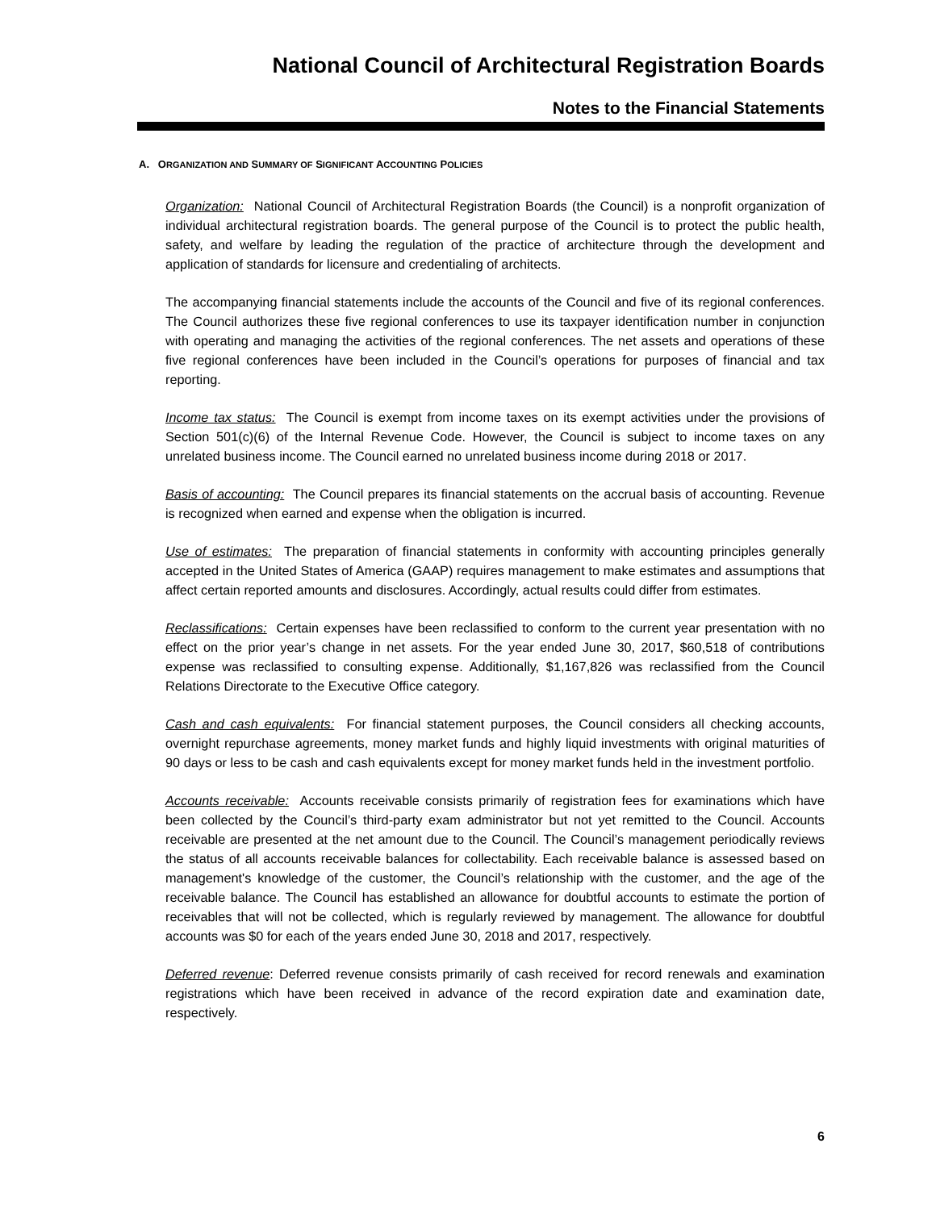National Council of Architectural Registration Boards
Notes to the Financial Statements
A. ORGANIZATION AND SUMMARY OF SIGNIFICANT ACCOUNTING POLICIES
Organization: National Council of Architectural Registration Boards (the Council) is a nonprofit organization of individual architectural registration boards. The general purpose of the Council is to protect the public health, safety, and welfare by leading the regulation of the practice of architecture through the development and application of standards for licensure and credentialing of architects.
The accompanying financial statements include the accounts of the Council and five of its regional conferences. The Council authorizes these five regional conferences to use its taxpayer identification number in conjunction with operating and managing the activities of the regional conferences. The net assets and operations of these five regional conferences have been included in the Council’s operations for purposes of financial and tax reporting.
Income tax status: The Council is exempt from income taxes on its exempt activities under the provisions of Section 501(c)(6) of the Internal Revenue Code. However, the Council is subject to income taxes on any unrelated business income. The Council earned no unrelated business income during 2018 or 2017.
Basis of accounting: The Council prepares its financial statements on the accrual basis of accounting. Revenue is recognized when earned and expense when the obligation is incurred.
Use of estimates: The preparation of financial statements in conformity with accounting principles generally accepted in the United States of America (GAAP) requires management to make estimates and assumptions that affect certain reported amounts and disclosures. Accordingly, actual results could differ from estimates.
Reclassifications: Certain expenses have been reclassified to conform to the current year presentation with no effect on the prior year’s change in net assets. For the year ended June 30, 2017, $60,518 of contributions expense was reclassified to consulting expense. Additionally, $1,167,826 was reclassified from the Council Relations Directorate to the Executive Office category.
Cash and cash equivalents: For financial statement purposes, the Council considers all checking accounts, overnight repurchase agreements, money market funds and highly liquid investments with original maturities of 90 days or less to be cash and cash equivalents except for money market funds held in the investment portfolio.
Accounts receivable: Accounts receivable consists primarily of registration fees for examinations which have been collected by the Council’s third-party exam administrator but not yet remitted to the Council. Accounts receivable are presented at the net amount due to the Council. The Council’s management periodically reviews the status of all accounts receivable balances for collectability. Each receivable balance is assessed based on management's knowledge of the customer, the Council’s relationship with the customer, and the age of the receivable balance. The Council has established an allowance for doubtful accounts to estimate the portion of receivables that will not be collected, which is regularly reviewed by management. The allowance for doubtful accounts was $0 for each of the years ended June 30, 2018 and 2017, respectively.
Deferred revenue: Deferred revenue consists primarily of cash received for record renewals and examination registrations which have been received in advance of the record expiration date and examination date, respectively.
6